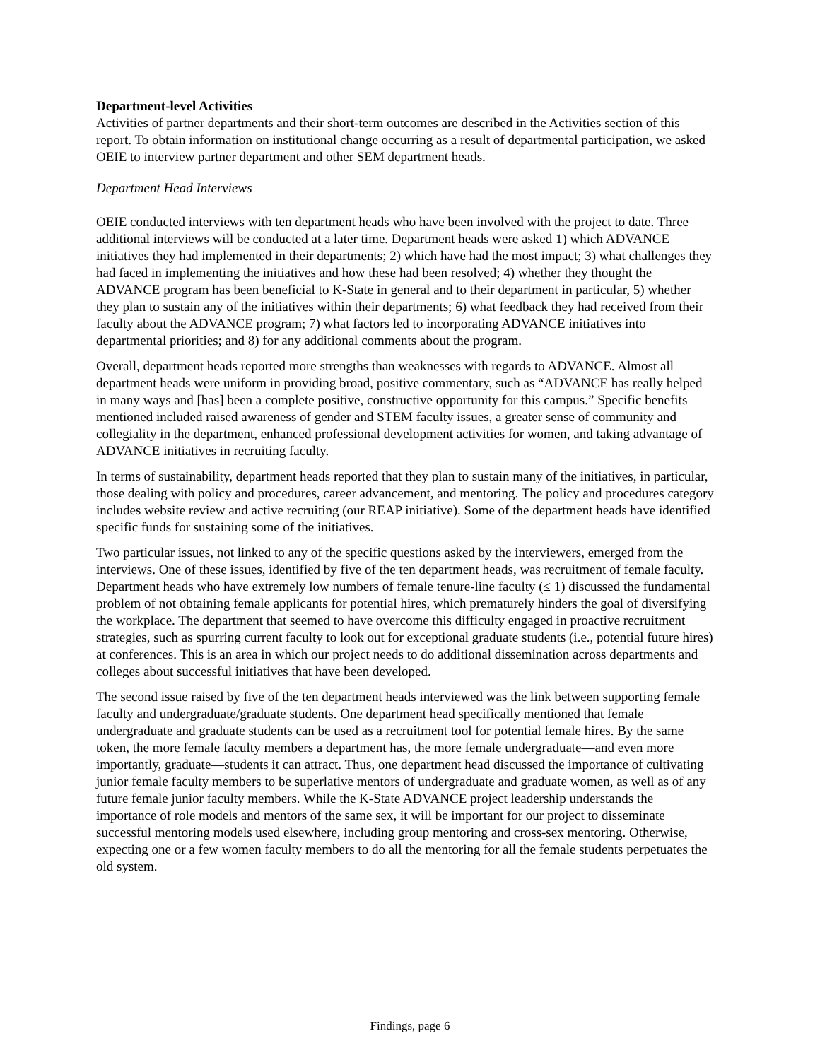Department-level Activities
Activities of partner departments and their short-term outcomes are described in the Activities section of this report. To obtain information on institutional change occurring as a result of departmental participation, we asked OEIE to interview partner department and other SEM department heads.
Department Head Interviews
OEIE conducted interviews with ten department heads who have been involved with the project to date. Three additional interviews will be conducted at a later time. Department heads were asked 1) which ADVANCE initiatives they had implemented in their departments; 2) which have had the most impact; 3) what challenges they had faced in implementing the initiatives and how these had been resolved; 4) whether they thought the ADVANCE program has been beneficial to K-State in general and to their department in particular, 5) whether they plan to sustain any of the initiatives within their departments; 6) what feedback they had received from their faculty about the ADVANCE program; 7) what factors led to incorporating ADVANCE initiatives into departmental priorities; and 8) for any additional comments about the program.
Overall, department heads reported more strengths than weaknesses with regards to ADVANCE. Almost all department heads were uniform in providing broad, positive commentary, such as “ADVANCE has really helped in many ways and [has] been a complete positive, constructive opportunity for this campus.” Specific benefits mentioned included raised awareness of gender and STEM faculty issues, a greater sense of community and collegiality in the department, enhanced professional development activities for women, and taking advantage of ADVANCE initiatives in recruiting faculty.
In terms of sustainability, department heads reported that they plan to sustain many of the initiatives, in particular, those dealing with policy and procedures, career advancement, and mentoring. The policy and procedures category includes website review and active recruiting (our REAP initiative). Some of the department heads have identified specific funds for sustaining some of the initiatives.
Two particular issues, not linked to any of the specific questions asked by the interviewers, emerged from the interviews. One of these issues, identified by five of the ten department heads, was recruitment of female faculty. Department heads who have extremely low numbers of female tenure-line faculty (≤ 1) discussed the fundamental problem of not obtaining female applicants for potential hires, which prematurely hinders the goal of diversifying the workplace. The department that seemed to have overcome this difficulty engaged in proactive recruitment strategies, such as spurring current faculty to look out for exceptional graduate students (i.e., potential future hires) at conferences. This is an area in which our project needs to do additional dissemination across departments and colleges about successful initiatives that have been developed.
The second issue raised by five of the ten department heads interviewed was the link between supporting female faculty and undergraduate/graduate students. One department head specifically mentioned that female undergraduate and graduate students can be used as a recruitment tool for potential female hires. By the same token, the more female faculty members a department has, the more female undergraduate—and even more importantly, graduate—students it can attract. Thus, one department head discussed the importance of cultivating junior female faculty members to be superlative mentors of undergraduate and graduate women, as well as of any future female junior faculty members. While the K-State ADVANCE project leadership understands the importance of role models and mentors of the same sex, it will be important for our project to disseminate successful mentoring models used elsewhere, including group mentoring and cross-sex mentoring. Otherwise, expecting one or a few women faculty members to do all the mentoring for all the female students perpetuates the old system.
Findings, page 6